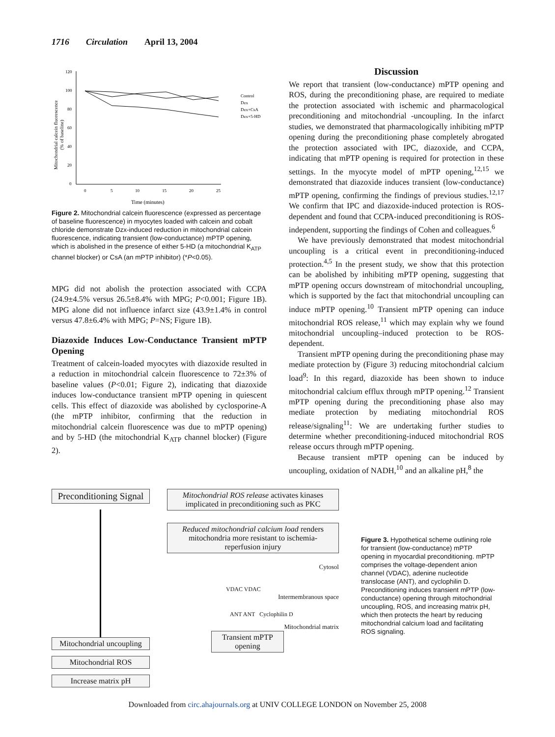1716 Circulation April 13, 2004
120
100
80
60
40
20
0
0
5
10
15
20
25
Mitochondrial calcein fluorescence
(% of baseline)
Time (minutes)
Control
Dzx
Dzx+CsA
Dzx+5-HD
Figure 2. Mitochondrial calcein fluorescence (expressed as percentage of baseline fluorescence) in myocytes loaded with calcein and cobalt chloride demonstrate Dzx-induced reduction in mitochondrial calcein fluorescence, indicating transient (low-conductance) mPTP opening, which is abolished in the presence of either 5-HD (a mitochondrial K<sub>ATP</sub> channel blocker) or CsA (an mPTP inhibitor) (*P<0.05).
MPG did not abolish the protection associated with CCPA (24.9±4.5% versus 26.5±8.4% with MPG; P<0.001; Figure 1B). MPG alone did not influence infarct size (43.9±1.4% in control versus 47.8±6.4% with MPG; P=NS; Figure 1B).
Diazoxide Induces Low-Conductance Transient mPTP Opening
Treatment of calcein-loaded myocytes with diazoxide resulted in a reduction in mitochondrial calcein fluorescence to 72±3% of baseline values (P<0.01; Figure 2), indicating that diazoxide induces low-conductance transient mPTP opening in quiescent cells. This effect of diazoxide was abolished by cyclosporine-A (the mPTP inhibitor, confirming that the reduction in mitochondrial calcein fluorescence was due to mPTP opening) and by 5-HD (the mitochondrial K<sub>ATP</sub> channel blocker) (Figure 2).
Discussion
We report that transient (low-conductance) mPTP opening and ROS, during the preconditioning phase, are required to mediate the protection associated with ischemic and pharmacological preconditioning and mitochondrial -uncoupling. In the infarct studies, we demonstrated that pharmacologically inhibiting mPTP opening during the preconditioning phase completely abrogated the protection associated with IPC, diazoxide, and CCPA, indicating that mPTP opening is required for protection in these settings. In the myocyte model of mPTP opening,<sup>12,15</sup> we demonstrated that diazoxide induces transient (low-conductance) mPTP opening, confirming the findings of previous studies.<sup>12,17</sup> We confirm that IPC and diazoxide-induced protection is ROS-dependent and found that CCPA-induced preconditioning is ROS-independent, supporting the findings of Cohen and colleagues.<sup>6</sup>
We have previously demonstrated that modest mitochondrial uncoupling is a critical event in preconditioning-induced protection.<sup>4,5</sup> In the present study, we show that this protection can be abolished by inhibiting mPTP opening, suggesting that mPTP opening occurs downstream of mitochondrial uncoupling, which is supported by the fact that mitochondrial uncoupling can induce mPTP opening.<sup>10</sup> Transient mPTP opening can induce mitochondrial ROS release,<sup>11</sup> which may explain why we found mitochondrial uncoupling–induced protection to be ROS-dependent.
Transient mPTP opening during the preconditioning phase may mediate protection by (Figure 3) reducing mitochondrial calcium load<sup>9</sup>: In this regard, diazoxide has been shown to induce mitochondrial calcium efflux through mPTP opening.<sup>12</sup> Transient mPTP opening during the preconditioning phase also may mediate protection by mediating mitochondrial ROS release/signaling<sup>11</sup>: We are undertaking further studies to determine whether preconditioning-induced mitochondrial ROS release occurs through mPTP opening.
Because transient mPTP opening can be induced by uncoupling, oxidation of NADH,<sup>10</sup> and an alkaline pH,<sup>8</sup> the
Preconditioning Signal
Mitochondrial uncoupling
Mitochondrial ROS
Increase matrix pH
Mitochondrial ROS release activates kinases implicated in preconditioning such as PKC
Reduced mitochondrial calcium load renders mitochondria more resistant to ischemia-reperfusion injury
Cytosol
VDAC VDAC
Intermembranous space
ANT ANT Cyclophilin D
Mitochondrial matrix
Transient mPTP opening
Figure 3. Hypothetical scheme outlining role for transient (low-conductance) mPTP opening in myocardial preconditioning. mPTP comprises the voltage-dependent anion channel (VDAC), adenine nucleotide translocase (ANT), and cyclophilin D. Preconditioning induces transient mPTP (low-conductance) opening through mitochondrial uncoupling, ROS, and increasing matrix pH, which then protects the heart by reducing mitochondrial calcium load and facilitating ROS signaling.
Downloaded from circ.ahajournals.org at UNIV COLLEGE LONDON on November 25, 2008